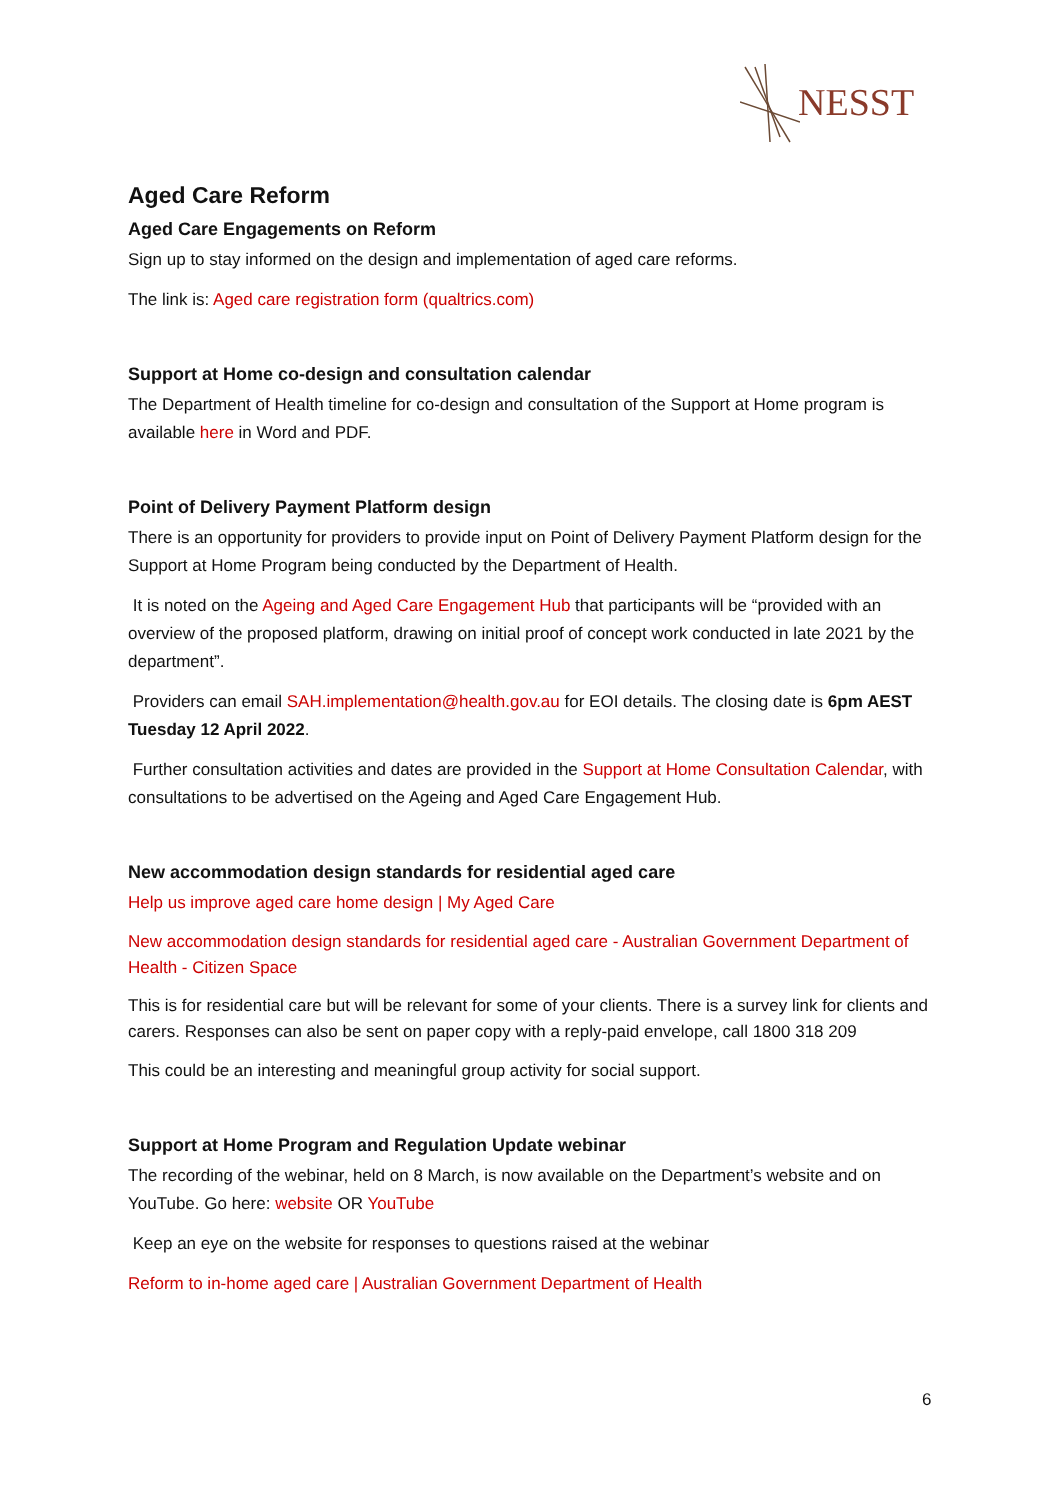NESST
Aged Care Reform
Aged Care Engagements on Reform
Sign up to stay informed on the design and implementation of aged care reforms.
The link is: Aged care registration form (qualtrics.com)
Support at Home co-design and consultation calendar
The Department of Health timeline for co-design and consultation of the Support at Home program is available here in Word and PDF.
Point of Delivery Payment Platform design
There is an opportunity for providers to provide input on Point of Delivery Payment Platform design for the Support at Home Program being conducted by the Department of Health.
It is noted on the Ageing and Aged Care Engagement Hub that participants will be “provided with an overview of the proposed platform, drawing on initial proof of concept work conducted in late 2021 by the department”.
Providers can email SAH.implementation@health.gov.au for EOI details. The closing date is 6pm AEST Tuesday 12 April 2022.
Further consultation activities and dates are provided in the Support at Home Consultation Calendar, with consultations to be advertised on the Ageing and Aged Care Engagement Hub.
New accommodation design standards for residential aged care
Help us improve aged care home design | My Aged Care
New accommodation design standards for residential aged care - Australian Government Department of Health - Citizen Space
This is for residential care but will be relevant for some of your clients. There is a survey link for clients and carers. Responses can also be sent on paper copy with a reply-paid envelope, call 1800 318 209
This could be an interesting and meaningful group activity for social support.
Support at Home Program and Regulation Update webinar
The recording of the webinar, held on 8 March, is now available on the Department’s website and on YouTube. Go here: website OR YouTube
Keep an eye on the website for responses to questions raised at the webinar
Reform to in-home aged care | Australian Government Department of Health
6